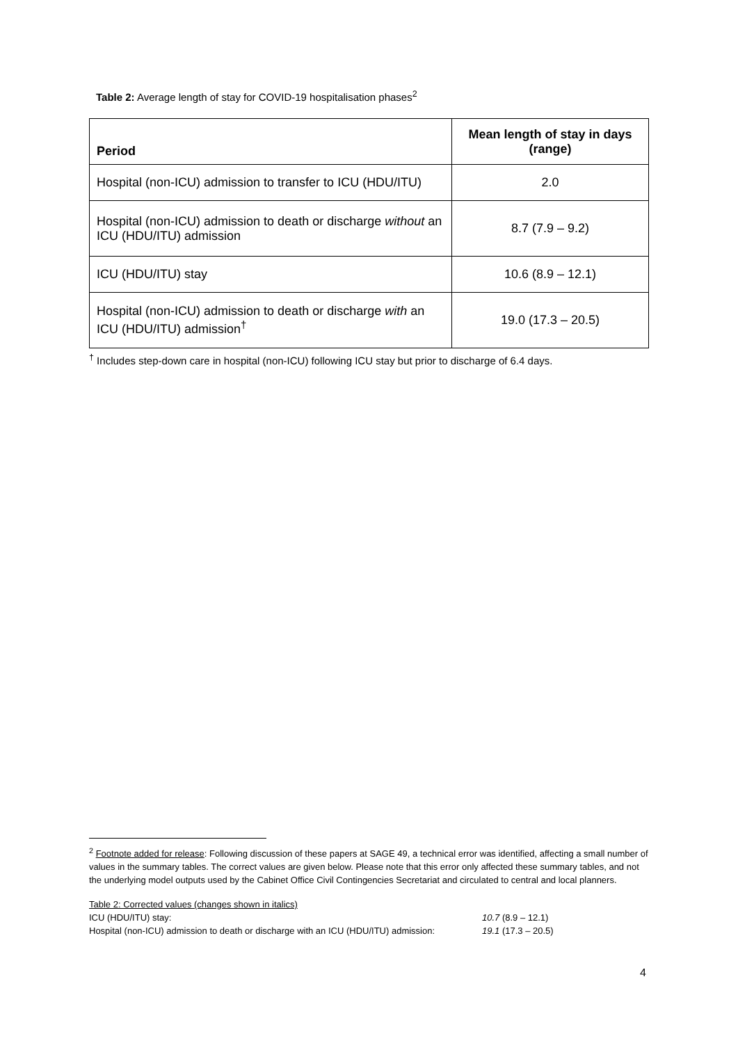Table 2: Average length of stay for COVID-19 hospitalisation phases<sup>2</sup>
| Period | Mean length of stay in days (range) |
| --- | --- |
| Hospital (non-ICU) admission to transfer to ICU (HDU/ITU) | 2.0 |
| Hospital (non-ICU) admission to death or discharge without an ICU (HDU/ITU) admission | 8.7 (7.9 – 9.2) |
| ICU (HDU/ITU) stay | 10.6 (8.9 – 12.1) |
| Hospital (non-ICU) admission to death or discharge with an ICU (HDU/ITU) admission<sup>†</sup> | 19.0 (17.3 – 20.5) |
<sup>†</sup> Includes step-down care in hospital (non-ICU) following ICU stay but prior to discharge of 6.4 days.
<sup>2</sup> Footnote added for release: Following discussion of these papers at SAGE 49, a technical error was identified, affecting a small number of values in the summary tables. The correct values are given below. Please note that this error only affected these summary tables, and not the underlying model outputs used by the Cabinet Office Civil Contingencies Secretariat and circulated to central and local planners.
Table 2: Corrected values (changes shown in italics)
ICU (HDU/ITU) stay: 10.7 (8.9 – 12.1)
Hospital (non-ICU) admission to death or discharge with an ICU (HDU/ITU) admission: 19.1 (17.3 – 20.5)
4